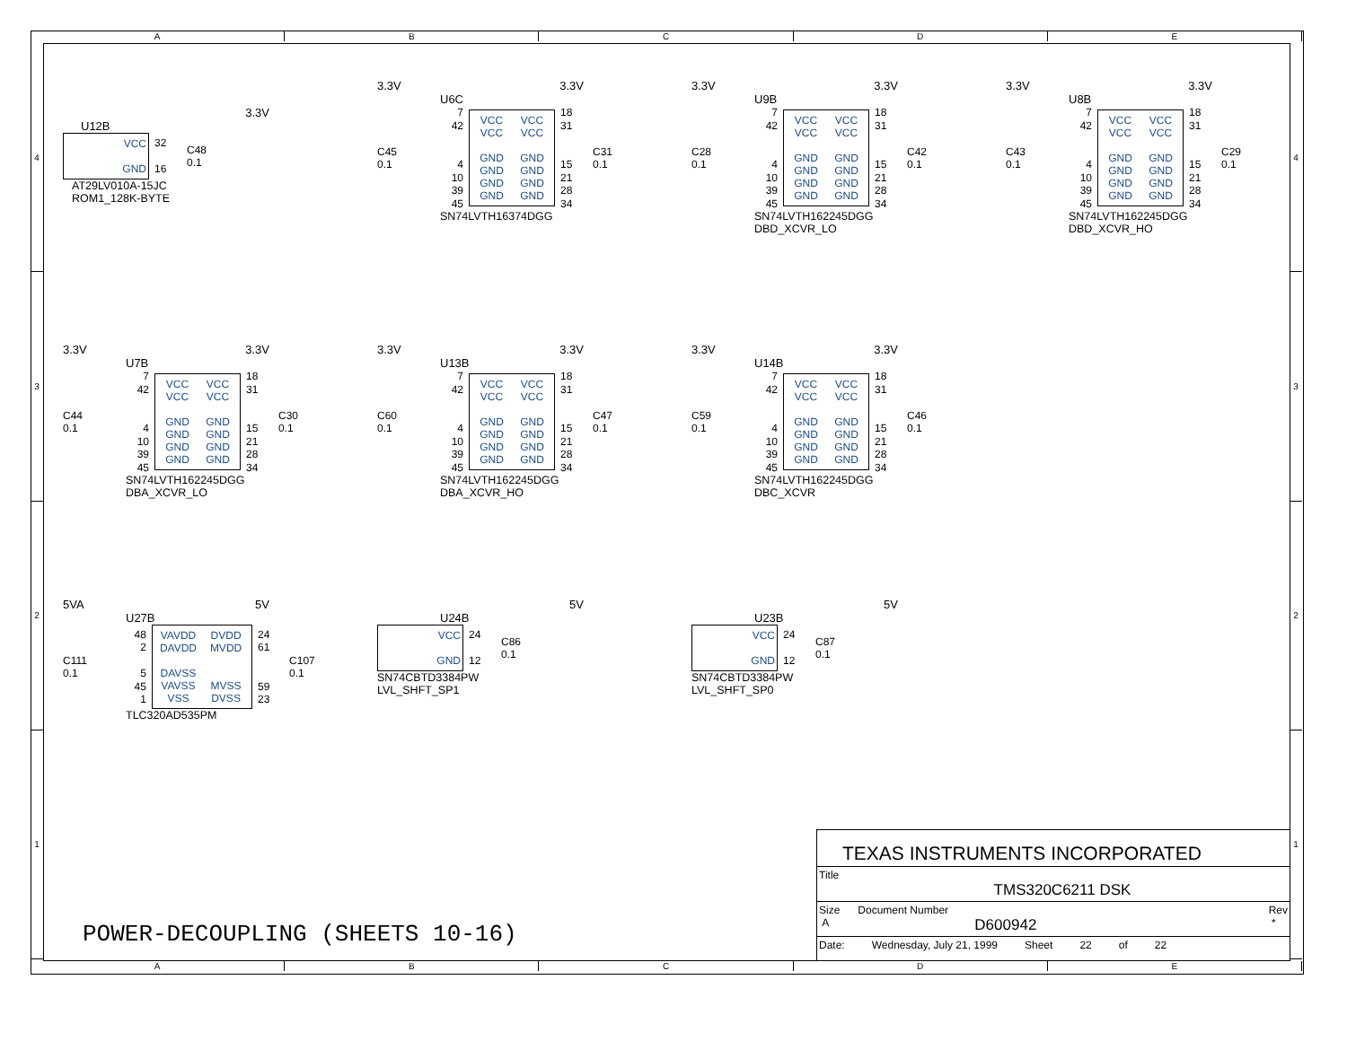ABCDE
3.3V
U12B
VCC
GND
32
16
C48
0.1
AT29LV010A-15JC
ROM1_128K-BYTE
3.3V 3.3V
U6C
C45
0.1
7
42
4
10
39
45
VCC VCC VCC VCC GND GND GND GND GND GND GND GND
18
31
15
21
28
34
C31
0.1
SN74LVTH16374DGG
3.3V 3.3V
U9B
C28
0.1
7
42
4
10
39
45
VCC VCC VCC VCC GND GND GND GND GND GND GND GND
18
31
15
21
28
34
C42
0.1
SN74LVTH162245DGG
DBD_XCVR_LO
3.3V 3.3V
U8B
C43
0.1
7
42
4
10
39
45
VCC VCC VCC VCC GND GND GND GND GND GND GND GND
18
31
15
21
28
34
C29
0.1
SN74LVTH162245DGG
DBD_XCVR_HO
3.3V 3.3V
U7B
C44
0.1
7
42
4
10
39
45
VCC VCC VCC VCC GND GND GND GND GND GND GND GND
18
31
15
21
28
34
C30
0.1
SN74LVTH162245DGG
DBA_XCVR_LO
3.3V 3.3V
U13B
C60
0.1
7
42
4
10
39
45
VCC VCC VCC VCC GND GND GND GND GND GND GND GND
18
31
15
21
28
34
C47
0.1
SN74LVTH162245DGG
DBA_XCVR_HO
3.3V 3.3V
U14B
C59
0.1
7
42
4
10
39
45
VCC VCC VCC VCC GND GND GND GND GND GND GND GND
18
31
15
21
28
34
C46
0.1
SN74LVTH162245DGG
DBC_XCVR
5VA 5V
U27B
C111
0.1
48
2
5
45
1
VAVDD DVDD DAVDD MVDD DAVSS VAVSS MVSS VSS DVSS
24
61
59
23
C107
0.1
TLC320AD535PM
5V
U24B
VCC
GND
24
12
C86
0.1
SN74CBTD3384PW
LVL_SHFT_SP1
5V
U23B
VCC
GND
24
12
C87
0.1
SN74CBTD3384PW
LVL_SHFT_SP0
POWER-DECOUPLING (SHEETS 10-16)
TEXAS INSTRUMENTS INCORPORATED
Title
TMS320C6211 DSK
Size
A Document Number
D600942 Rev
*
Date: Wednesday, July 21, 1999 Sheet 22 of 22
ABCDE
4321
4321